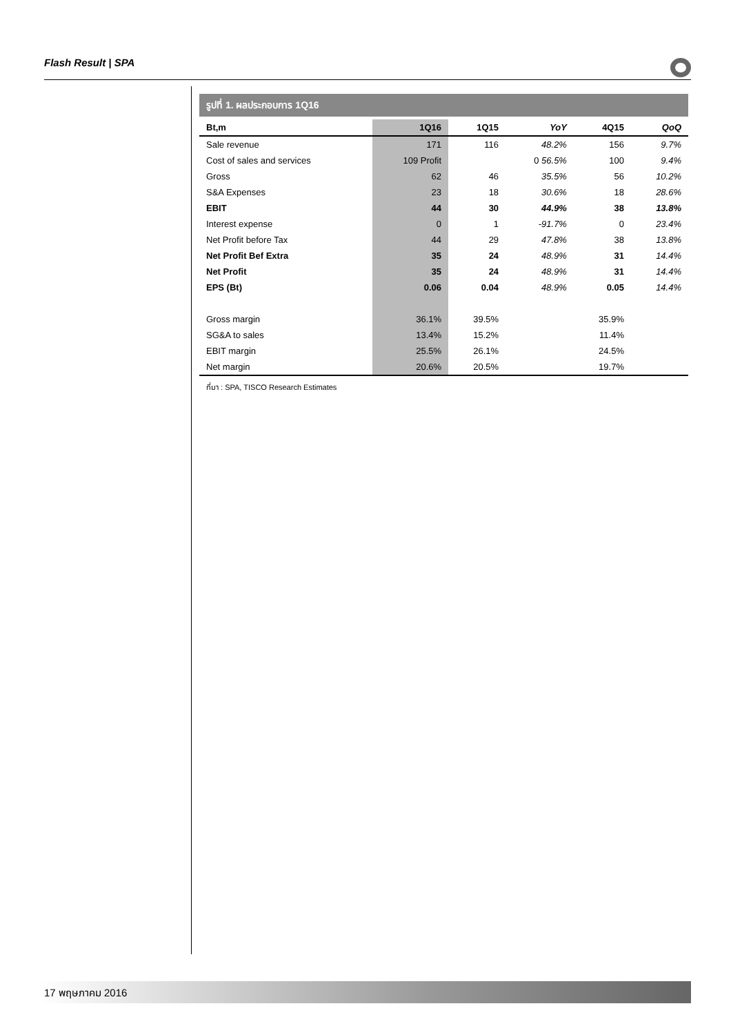Flash Result | SPA
รูปที่ 1. ผลประกอบการ 1Q16
| Bt,m | 1Q16 | 1Q15 | YoY | 4Q15 | QoQ |
| --- | --- | --- | --- | --- | --- |
| Sale revenue | 171 | 116 | 48.2% | 156 | 9.7% |
| Cost of sales and services | 109 Profit | | 0 56.5% | 100 | 9.4% |
| Gross | 62 | 46 | 35.5% | 56 | 10.2% |
| S&A Expenses | 23 | 18 | 30.6% | 18 | 28.6% |
| EBIT | 44 | 30 | 44.9% | 38 | 13.8% |
| Interest expense | 0 | 1 | -91.7% | 0 | 23.4% |
| Net Profit before Tax | 44 | 29 | 47.8% | 38 | 13.8% |
| Net Profit Bef Extra | 35 | 24 | 48.9% | 31 | 14.4% |
| Net Profit | 35 | 24 | 48.9% | 31 | 14.4% |
| EPS (Bt) | 0.06 | 0.04 | 48.9% | 0.05 | 14.4% |
| Gross margin | 36.1% | 39.5% | | 35.9% | |
| SG&A to sales | 13.4% | 15.2% | | 11.4% | |
| EBIT margin | 25.5% | 26.1% | | 24.5% | |
| Net margin | 20.6% | 20.5% | | 19.7% | |
ที่มา : SPA, TISCO Research Estimates
17 พฤษภาคม 2016